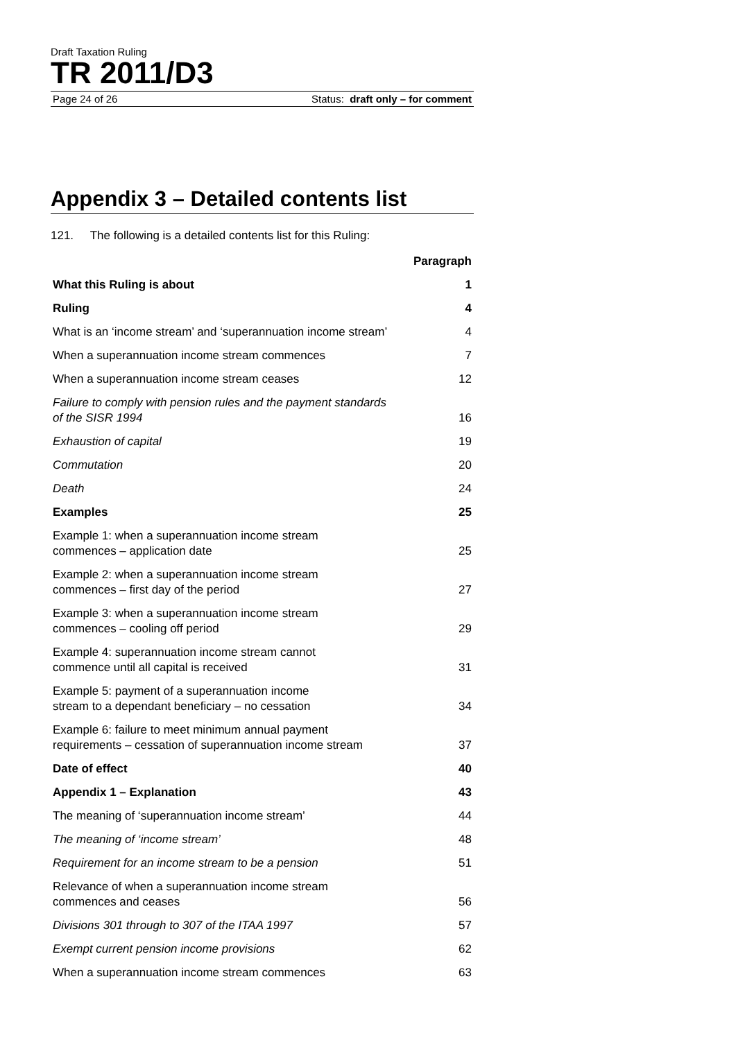Draft Taxation Ruling
TR 2011/D3
Page 24 of 26 Status: draft only – for comment
Appendix 3 – Detailed contents list
121. The following is a detailed contents list for this Ruling:
| | Paragraph |
| --- | --- |
| What this Ruling is about | 1 |
| Ruling | 4 |
| What is an ‘income stream’ and ‘superannuation income stream’ | 4 |
| When a superannuation income stream commences | 7 |
| When a superannuation income stream ceases | 12 |
| Failure to comply with pension rules and the payment standards of the SISR 1994 | 16 |
| Exhaustion of capital | 19 |
| Commutation | 20 |
| Death | 24 |
| Examples | 25 |
| Example 1: when a superannuation income stream commences – application date | 25 |
| Example 2: when a superannuation income stream commences – first day of the period | 27 |
| Example 3: when a superannuation income stream commences – cooling off period | 29 |
| Example 4: superannuation income stream cannot commence until all capital is received | 31 |
| Example 5: payment of a superannuation income stream to a dependant beneficiary – no cessation | 34 |
| Example 6: failure to meet minimum annual payment requirements – cessation of superannuation income stream | 37 |
| Date of effect | 40 |
| Appendix 1 – Explanation | 43 |
| The meaning of ‘superannuation income stream’ | 44 |
| The meaning of ‘income stream’ | 48 |
| Requirement for an income stream to be a pension | 51 |
| Relevance of when a superannuation income stream commences and ceases | 56 |
| Divisions 301 through to 307 of the ITAA 1997 | 57 |
| Exempt current pension income provisions | 62 |
| When a superannuation income stream commences | 63 |